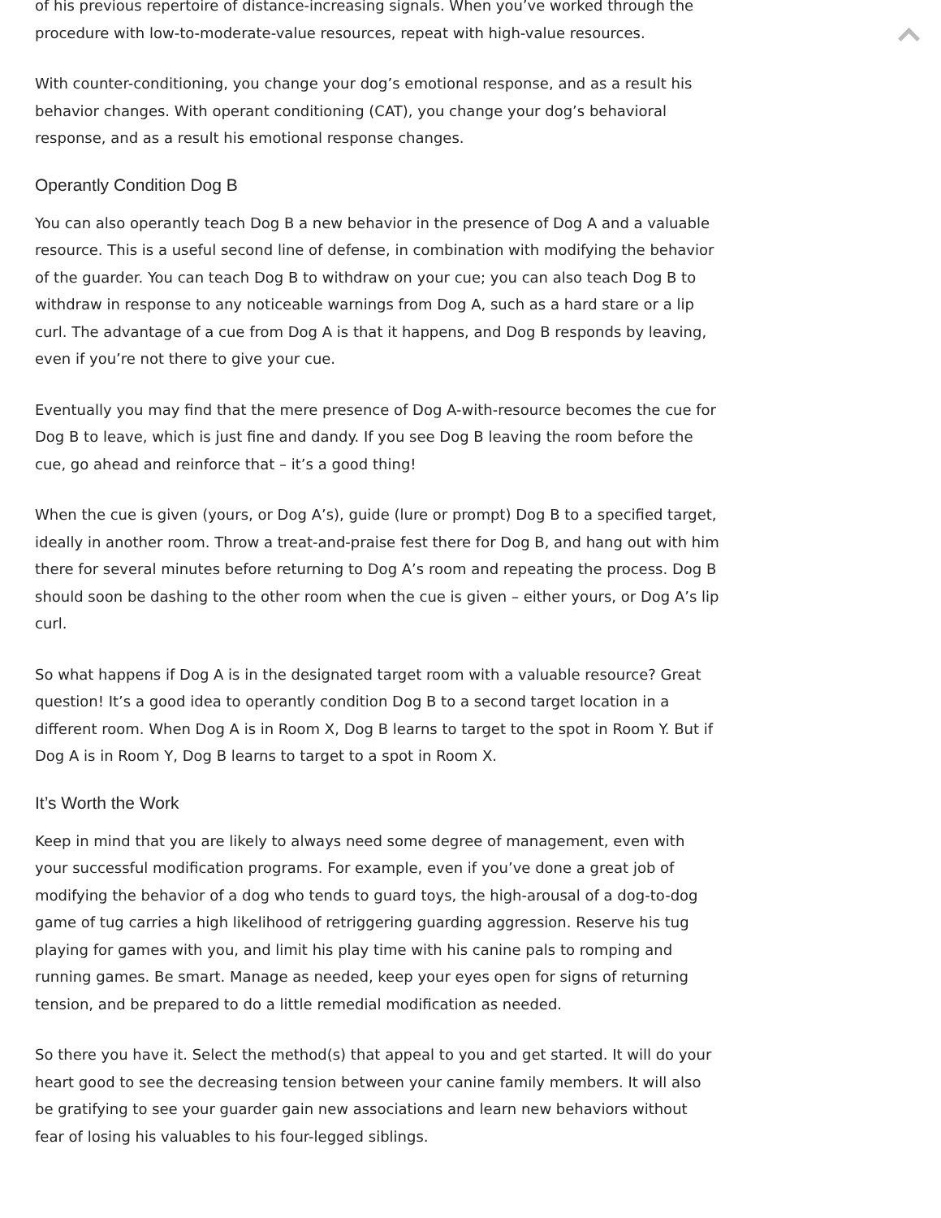of his previous repertoire of distance-increasing signals. When you’ve worked through the procedure with low-to-moderate-value resources, repeat with high-value resources.
With counter-conditioning, you change your dog’s emotional response, and as a result his behavior changes. With operant conditioning (CAT), you change your dog’s behavioral response, and as a result his emotional response changes.
Operantly Condition Dog B
You can also operantly teach Dog B a new behavior in the presence of Dog A and a valuable resource. This is a useful second line of defense, in combination with modifying the behavior of the guarder. You can teach Dog B to withdraw on your cue; you can also teach Dog B to withdraw in response to any noticeable warnings from Dog A, such as a hard stare or a lip curl. The advantage of a cue from Dog A is that it happens, and Dog B responds by leaving, even if you’re not there to give your cue.
Eventually you may find that the mere presence of Dog A-with-resource becomes the cue for Dog B to leave, which is just fine and dandy. If you see Dog B leaving the room before the cue, go ahead and reinforce that – it’s a good thing!
When the cue is given (yours, or Dog A’s), guide (lure or prompt) Dog B to a specified target, ideally in another room. Throw a treat-and-praise fest there for Dog B, and hang out with him there for several minutes before returning to Dog A’s room and repeating the process. Dog B should soon be dashing to the other room when the cue is given – either yours, or Dog A’s lip curl.
So what happens if Dog A is in the designated target room with a valuable resource? Great question! It’s a good idea to operantly condition Dog B to a second target location in a different room. When Dog A is in Room X, Dog B learns to target to the spot in Room Y. But if Dog A is in Room Y, Dog B learns to target to a spot in Room X.
It’s Worth the Work
Keep in mind that you are likely to always need some degree of management, even with your successful modification programs. For example, even if you’ve done a great job of modifying the behavior of a dog who tends to guard toys, the high-arousal of a dog-to-dog game of tug carries a high likelihood of retriggering guarding aggression. Reserve his tug playing for games with you, and limit his play time with his canine pals to romping and running games. Be smart. Manage as needed, keep your eyes open for signs of returning tension, and be prepared to do a little remedial modification as needed.
So there you have it. Select the method(s) that appeal to you and get started. It will do your heart good to see the decreasing tension between your canine family members. It will also be gratifying to see your guarder gain new associations and learn new behaviors without fear of losing his valuables to his four-legged siblings.